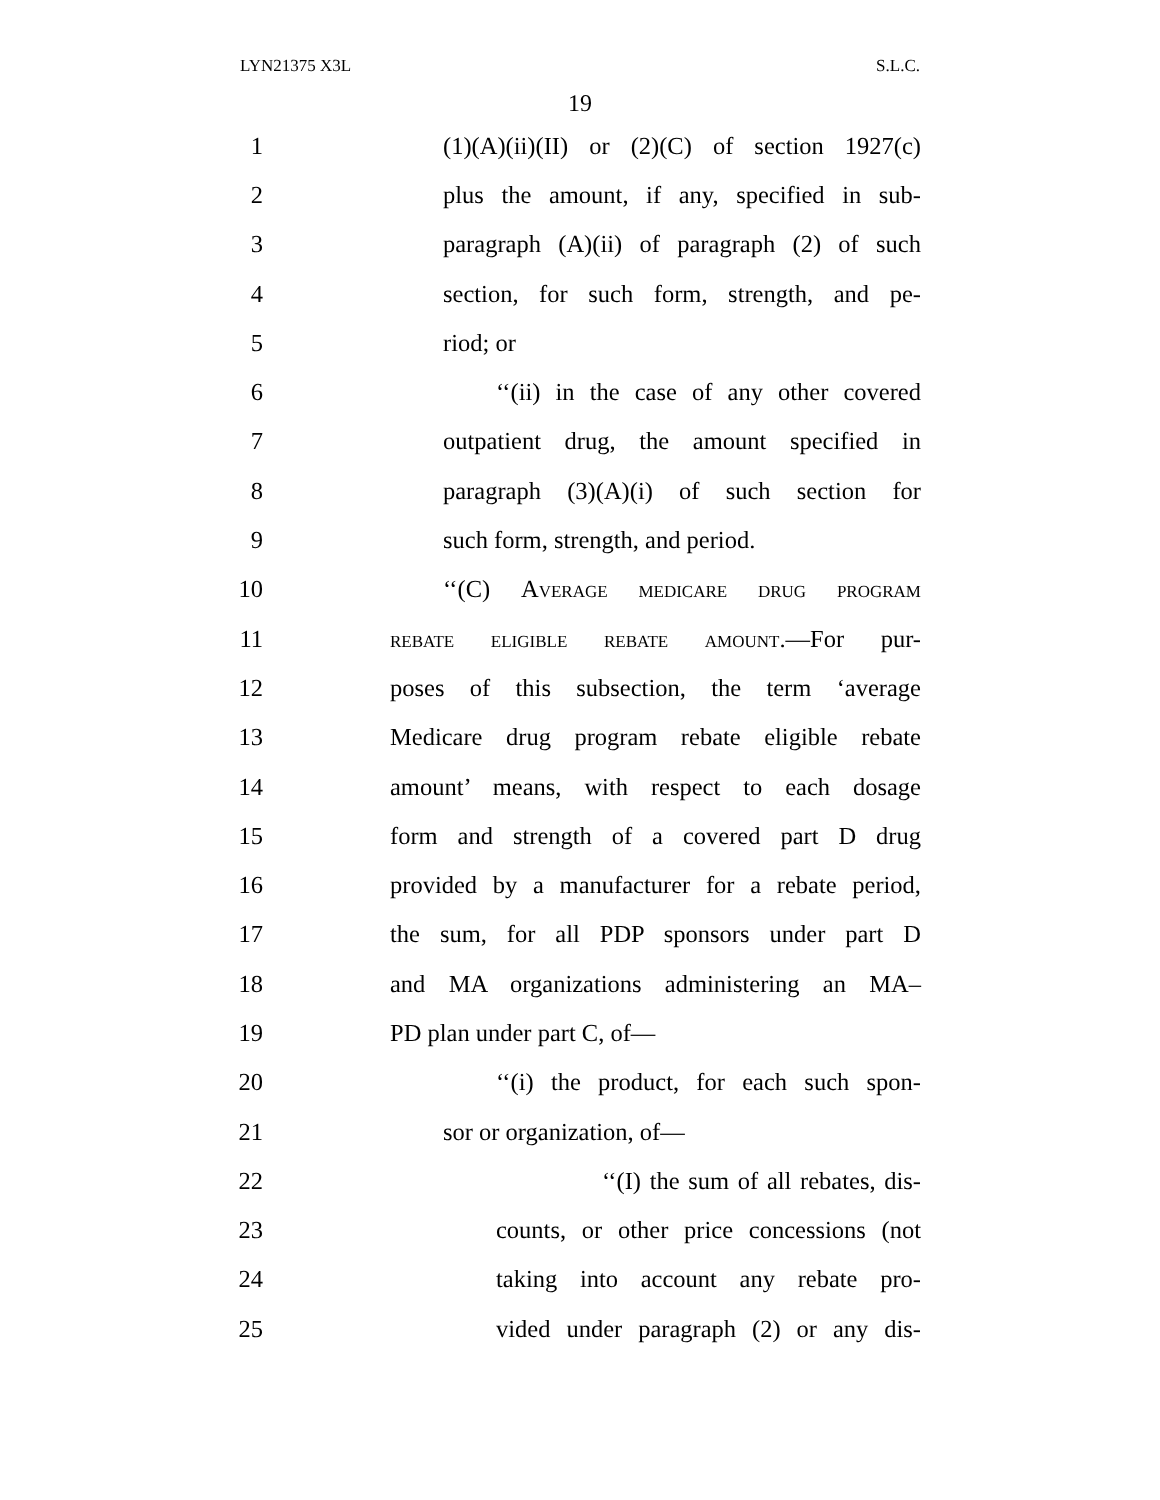LYN21375 X3L S.L.C.
19
1 (1)(A)(ii)(II) or (2)(C) of section 1927(c)
2 plus the amount, if any, specified in sub-
3 paragraph (A)(ii) of paragraph (2) of such
4 section, for such form, strength, and pe-
5 riod; or
6 ‘‘(ii) in the case of any other covered
7 outpatient drug, the amount specified in
8 paragraph (3)(A)(i) of such section for
9 such form, strength, and period.
10 ‘‘(C) Average medicare drug program
11 rebate eligible rebate amount.—For pur-
12 poses of this subsection, the term ‘average
13 Medicare drug program rebate eligible rebate
14 amount’ means, with respect to each dosage
15 form and strength of a covered part D drug
16 provided by a manufacturer for a rebate period,
17 the sum, for all PDP sponsors under part D
18 and MA organizations administering an MA–
19 PD plan under part C, of—
20 ‘‘(i) the product, for each such spon-
21 sor or organization, of—
22 ‘‘(I) the sum of all rebates, dis-
23 counts, or other price concessions (not
24 taking into account any rebate pro-
25 vided under paragraph (2) or any dis-